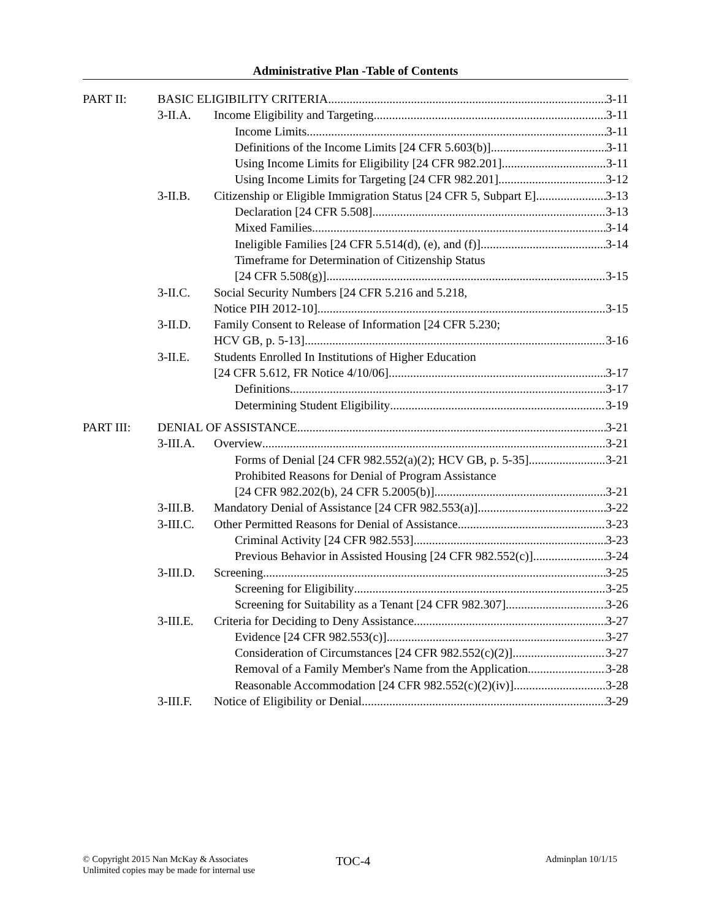Administrative Plan -Table of Contents
PART II: BASIC ELIGIBILITY CRITERIA 3-11
3-II.A. Income Eligibility and Targeting 3-11
Income Limits 3-11
Definitions of the Income Limits [24 CFR 5.603(b)] 3-11
Using Income Limits for Eligibility [24 CFR 982.201] 3-11
Using Income Limits for Targeting [24 CFR 982.201] 3-12
3-II.B. Citizenship or Eligible Immigration Status [24 CFR 5, Subpart E] 3-13
Declaration [24 CFR 5.508] 3-13
Mixed Families 3-14
Ineligible Families [24 CFR 5.514(d), (e), and (f)] 3-14
Timeframe for Determination of Citizenship Status
[24 CFR 5.508(g)] 3-15
3-II.C. Social Security Numbers [24 CFR 5.216 and 5.218,
Notice PIH 2012-10] 3-15
3-II.D. Family Consent to Release of Information [24 CFR 5.230;
HCV GB, p. 5-13] 3-16
3-II.E. Students Enrolled In Institutions of Higher Education
[24 CFR 5.612, FR Notice 4/10/06] 3-17
Definitions 3-17
Determining Student Eligibility 3-19
PART III: DENIAL OF ASSISTANCE 3-21
3-III.A. Overview 3-21
Forms of Denial [24 CFR 982.552(a)(2); HCV GB, p. 5-35] 3-21
Prohibited Reasons for Denial of Program Assistance
[24 CFR 982.202(b), 24 CFR 5.2005(b)] 3-21
3-III.B. Mandatory Denial of Assistance [24 CFR 982.553(a)] 3-22
3-III.C. Other Permitted Reasons for Denial of Assistance 3-23
Criminal Activity [24 CFR 982.553] 3-23
Previous Behavior in Assisted Housing [24 CFR 982.552(c)] 3-24
3-III.D. Screening 3-25
Screening for Eligibility 3-25
Screening for Suitability as a Tenant [24 CFR 982.307] 3-26
3-III.E. Criteria for Deciding to Deny Assistance 3-27
Evidence [24 CFR 982.553(c)] 3-27
Consideration of Circumstances [24 CFR 982.552(c)(2)] 3-27
Removal of a Family Member's Name from the Application 3-28
Reasonable Accommodation [24 CFR 982.552(c)(2)(iv)] 3-28
3-III.F. Notice of Eligibility or Denial 3-29
© Copyright 2015 Nan McKay & Associates
Unlimited copies may be made for internal use
TOC-4 Adminplan 10/1/15